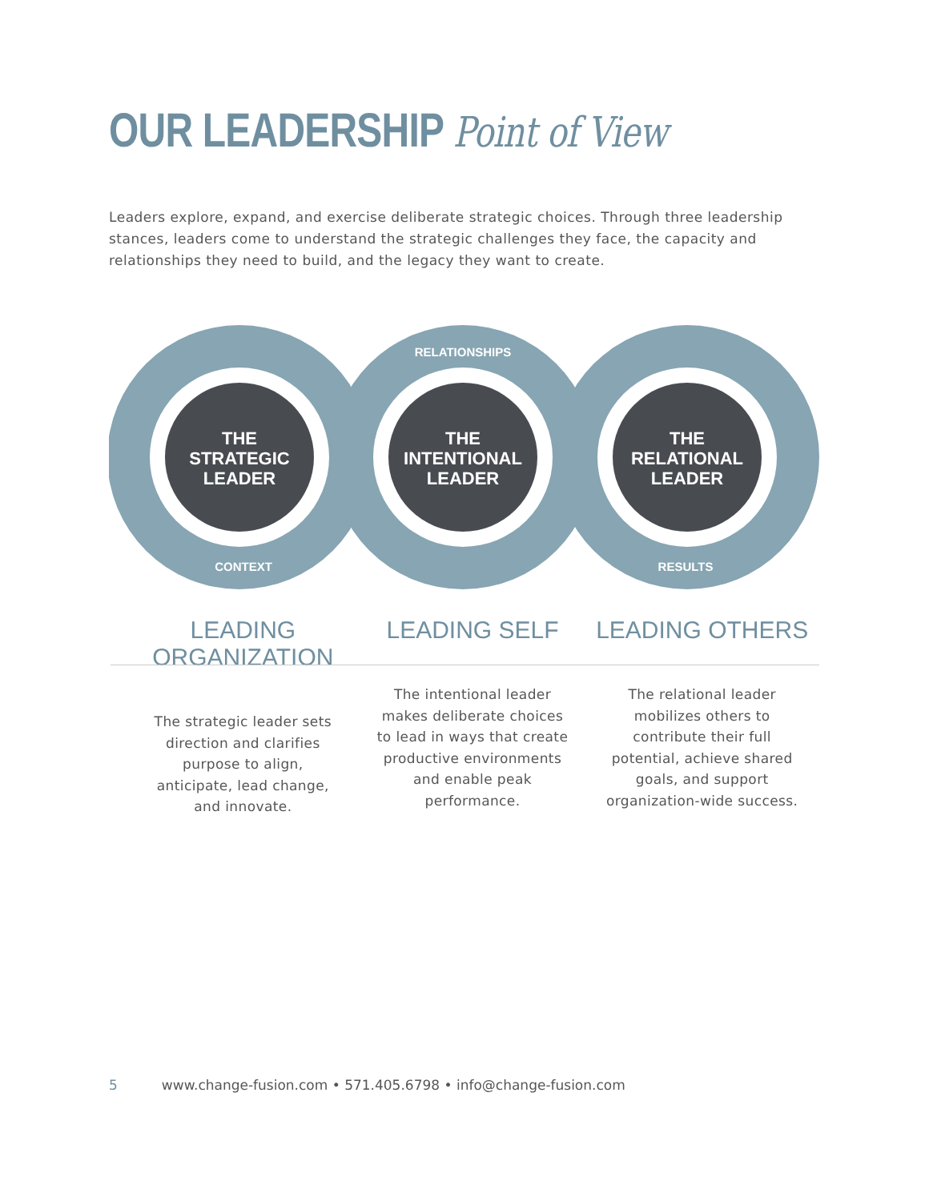OUR LEADERSHIP Point of View
Leaders explore, expand, and exercise deliberate strategic choices. Through three leadership stances, leaders come to understand the strategic challenges they face, the capacity and relationships they need to build, and the legacy they want to create.
THE
STRATEGIC
LEADER
THE
INTENTIONAL
LEADER
THE
RELATIONAL
LEADER
CONTEXT
RELATIONSHIPS
RESULTS
LEADING ORGANIZATION
The strategic leader sets direction and clarifies purpose to align, anticipate, lead change, and innovate.
LEADING SELF
The intentional leader makes deliberate choices to lead in ways that create productive environments and enable peak performance.
LEADING OTHERS
The relational leader mobilizes others to contribute their full potential, achieve shared goals, and support organization-wide success.
5 www.change-fusion.com • 571.405.6798 • info@change-fusion.com